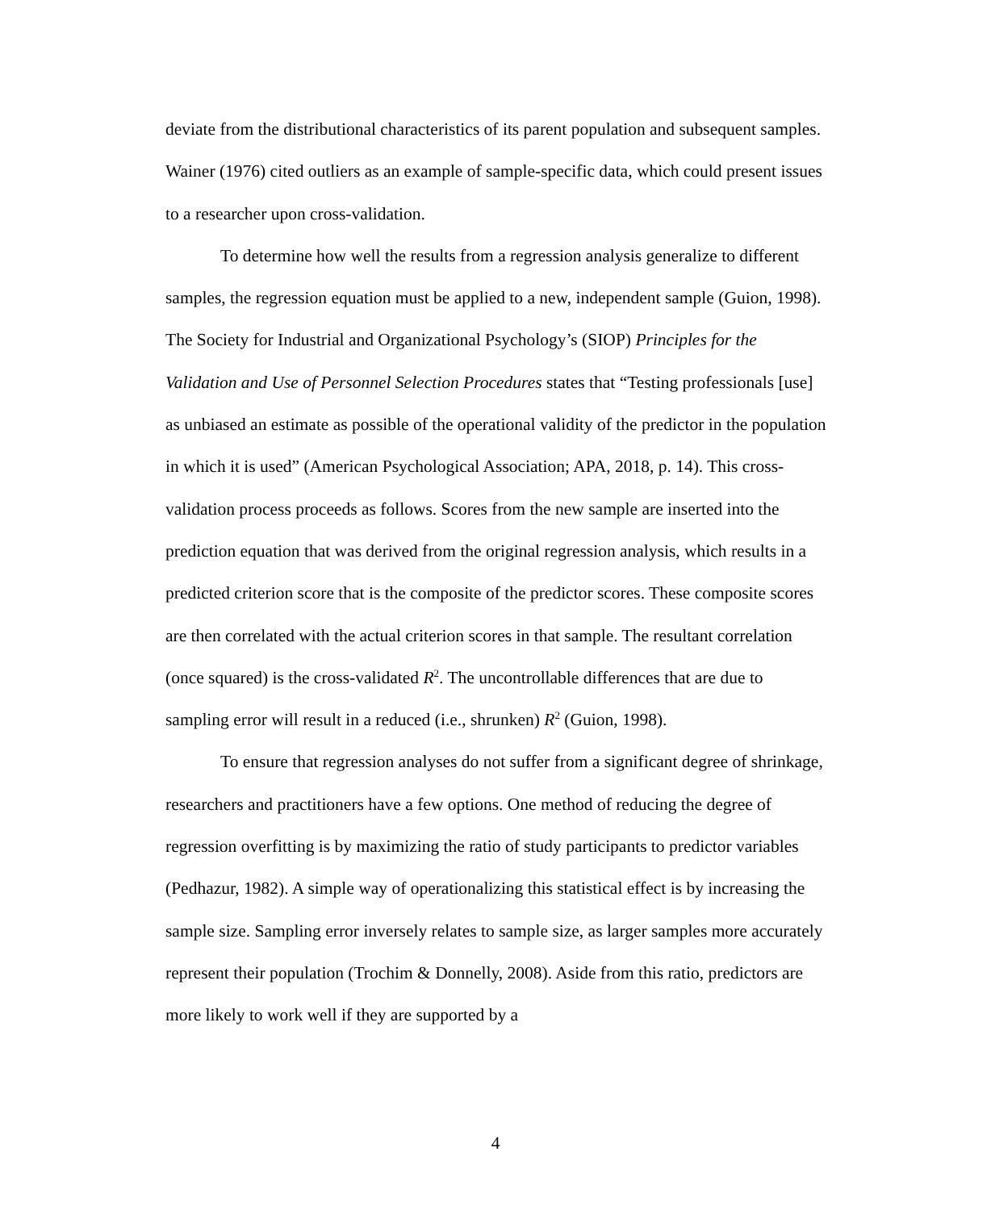deviate from the distributional characteristics of its parent population and subsequent samples. Wainer (1976) cited outliers as an example of sample-specific data, which could present issues to a researcher upon cross-validation.
To determine how well the results from a regression analysis generalize to different samples, the regression equation must be applied to a new, independent sample (Guion, 1998). The Society for Industrial and Organizational Psychology’s (SIOP) Principles for the Validation and Use of Personnel Selection Procedures states that “Testing professionals [use] as unbiased an estimate as possible of the operational validity of the predictor in the population in which it is used” (American Psychological Association; APA, 2018, p. 14). This cross-validation process proceeds as follows. Scores from the new sample are inserted into the prediction equation that was derived from the original regression analysis, which results in a predicted criterion score that is the composite of the predictor scores. These composite scores are then correlated with the actual criterion scores in that sample. The resultant correlation (once squared) is the cross-validated R<sup>2</sup>. The uncontrollable differences that are due to sampling error will result in a reduced (i.e., shrunken) R<sup>2</sup> (Guion, 1998).
To ensure that regression analyses do not suffer from a significant degree of shrinkage, researchers and practitioners have a few options. One method of reducing the degree of regression overfitting is by maximizing the ratio of study participants to predictor variables (Pedhazur, 1982). A simple way of operationalizing this statistical effect is by increasing the sample size. Sampling error inversely relates to sample size, as larger samples more accurately represent their population (Trochim & Donnelly, 2008). Aside from this ratio, predictors are more likely to work well if they are supported by a
4